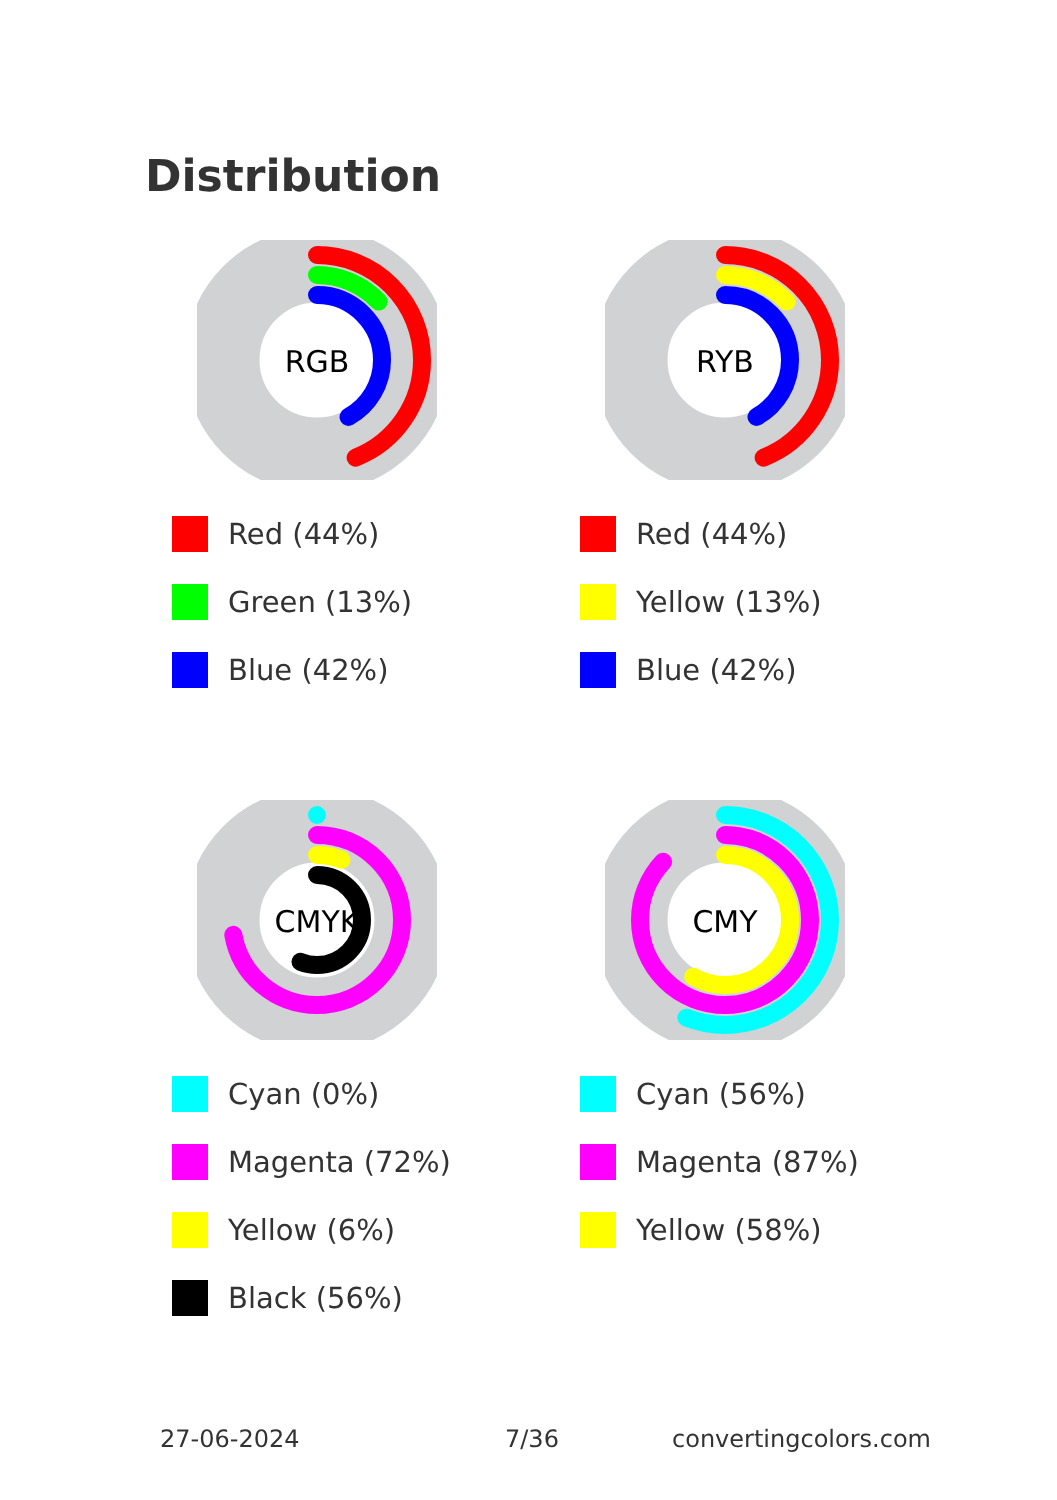Distribution
RGB
Red (44%)
Green (13%)
Blue (42%)
RYB
Red (44%)
Yellow (13%)
Blue (42%)
CMYK
Cyan (0%)
Magenta (72%)
Yellow (6%)
Black (56%)
CMY
Cyan (56%)
Magenta (87%)
Yellow (58%)
27-06-2024 7/36 convertingcolors.com